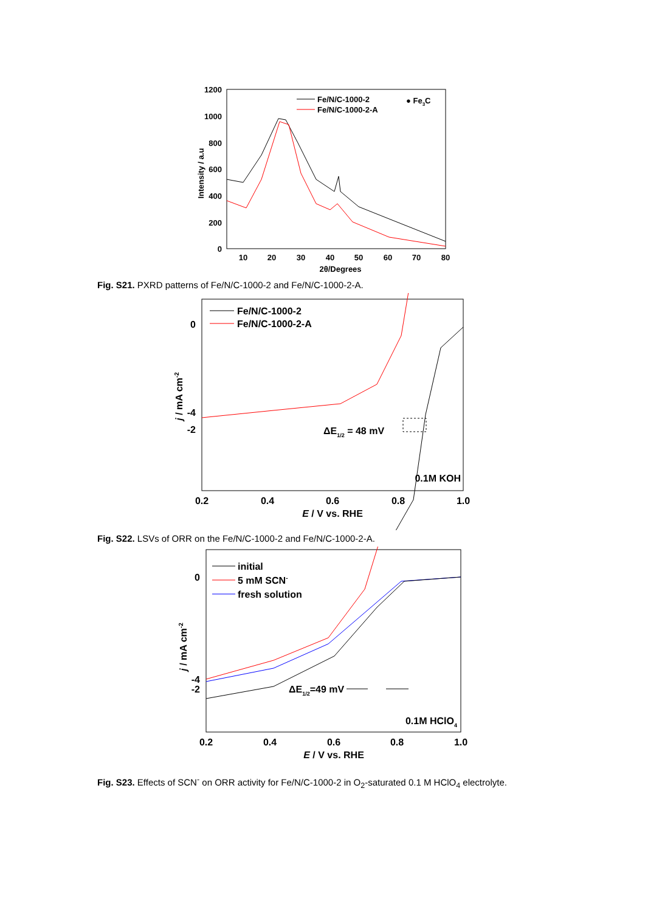1200
1000
800
600
400
200
0
10
20
30
40
50
60
70
80
2θ/Degrees
Intensity / a.u
Fe/N/C-1000-2
Fe/N/C-1000-2-A
● Fe3C
Fig. S21. PXRD patterns of Fe/N/C-1000-2 and Fe/N/C-1000-2-A.
0
-2
-4
0.2
0.4
0.6
0.8
1.0
E / V vs. RHE
j / mA cm-2
Fe/N/C-1000-2
Fe/N/C-1000-2-A
ΔE1/2 = 48 mV
0.1M KOH
Fig. S22. LSVs of ORR on the Fe/N/C-1000-2 and Fe/N/C-1000-2-A.
0
-2
-4
0.2
0.4
0.6
0.8
1.0
E / V vs. RHE
j / mA cm-2
initial
5 mM SCN-
fresh solution
ΔE1/2=49 mV
0.1M HClO4
Fig. S23. Effects of SCN<sup>-</sup> on ORR activity for Fe/N/C-1000-2 in O<sub>2</sub>-saturated 0.1 M HClO<sub>4</sub> electrolyte.